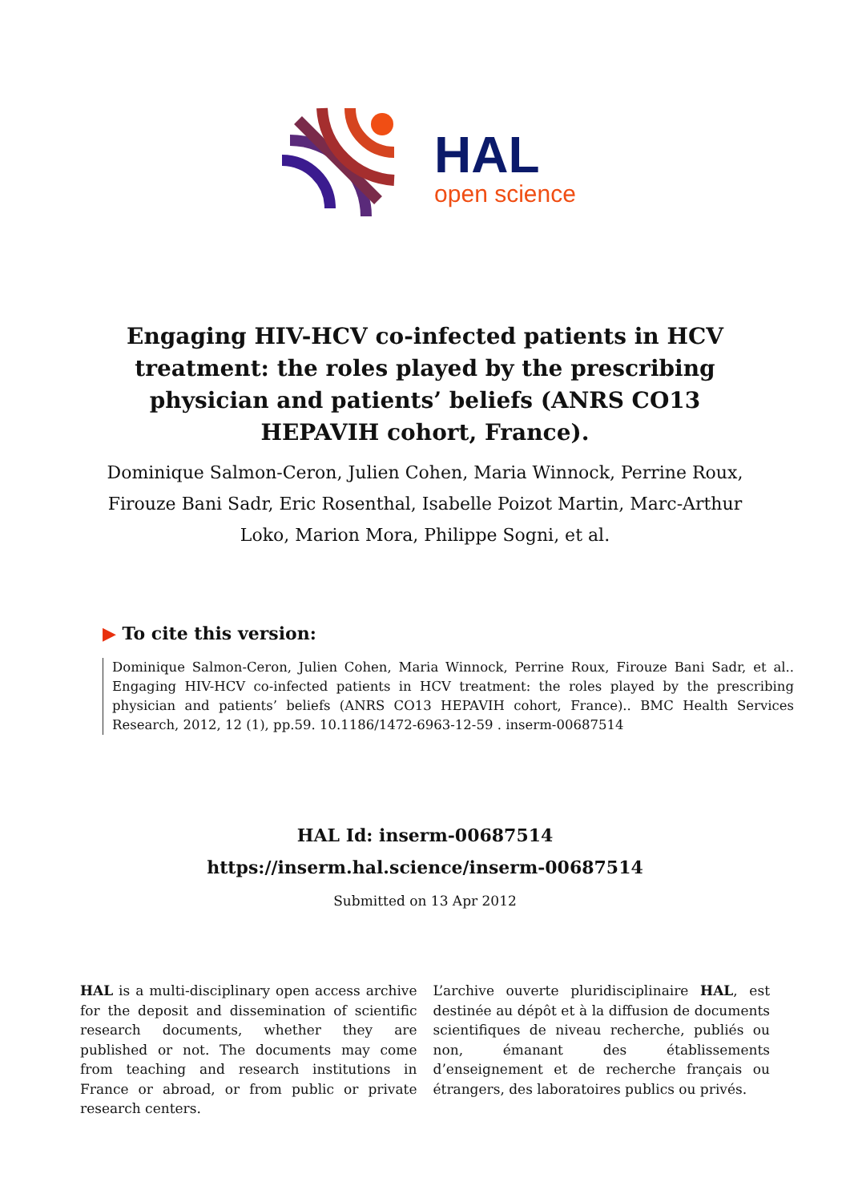HAL
open science
Engaging HIV-HCV co-infected patients in HCV treatment: the roles played by the prescribing physician and patients’ beliefs (ANRS CO13 HEPAVIH cohort, France).
Dominique Salmon-Ceron, Julien Cohen, Maria Winnock, Perrine Roux, Firouze Bani Sadr, Eric Rosenthal, Isabelle Poizot Martin, Marc-Arthur Loko, Marion Mora, Philippe Sogni, et al.
▶ To cite this version:
Dominique Salmon-Ceron, Julien Cohen, Maria Winnock, Perrine Roux, Firouze Bani Sadr, et al.. Engaging HIV-HCV co-infected patients in HCV treatment: the roles played by the prescribing physician and patients’ beliefs (ANRS CO13 HEPAVIH cohort, France).. BMC Health Services Research, 2012, 12 (1), pp.59. 10.1186/1472-6963-12-59 . inserm-00687514
HAL Id: inserm-00687514
https://inserm.hal.science/inserm-00687514
Submitted on 13 Apr 2012
HAL is a multi-disciplinary open access archive for the deposit and dissemination of scientific research documents, whether they are published or not. The documents may come from teaching and research institutions in France or abroad, or from public or private research centers.
L’archive ouverte pluridisciplinaire HAL, est destinée au dépôt et à la diffusion de documents scientifiques de niveau recherche, publiés ou non, émanant des établissements d’enseignement et de recherche français ou étrangers, des laboratoires publics ou privés.